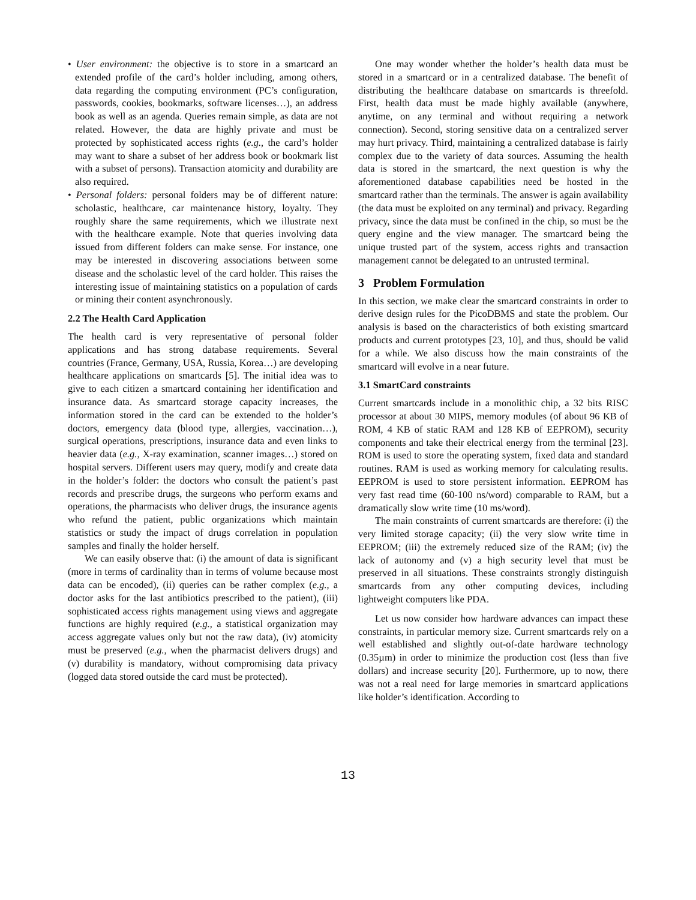• User environment: the objective is to store in a smartcard an extended profile of the card’s holder including, among others, data regarding the computing environment (PC’s configuration, passwords, cookies, bookmarks, software licenses…), an address book as well as an agenda. Queries remain simple, as data are not related. However, the data are highly private and must be protected by sophisticated access rights (e.g., the card’s holder may want to share a subset of her address book or bookmark list with a subset of persons). Transaction atomicity and durability are also required.
• Personal folders: personal folders may be of different nature: scholastic, healthcare, car maintenance history, loyalty. They roughly share the same requirements, which we illustrate next with the healthcare example. Note that queries involving data issued from different folders can make sense. For instance, one may be interested in discovering associations between some disease and the scholastic level of the card holder. This raises the interesting issue of maintaining statistics on a population of cards or mining their content asynchronously.
2.2 The Health Card Application
The health card is very representative of personal folder applications and has strong database requirements. Several countries (France, Germany, USA, Russia, Korea…) are developing healthcare applications on smartcards [5]. The initial idea was to give to each citizen a smartcard containing her identification and insurance data. As smartcard storage capacity increases, the information stored in the card can be extended to the holder’s doctors, emergency data (blood type, allergies, vaccination…), surgical operations, prescriptions, insurance data and even links to heavier data (e.g., X-ray examination, scanner images…) stored on hospital servers. Different users may query, modify and create data in the holder’s folder: the doctors who consult the patient’s past records and prescribe drugs, the surgeons who perform exams and operations, the pharmacists who deliver drugs, the insurance agents who refund the patient, public organizations which maintain statistics or study the impact of drugs correlation in population samples and finally the holder herself.
We can easily observe that: (i) the amount of data is significant (more in terms of cardinality than in terms of volume because most data can be encoded), (ii) queries can be rather complex (e.g., a doctor asks for the last antibiotics prescribed to the patient), (iii) sophisticated access rights management using views and aggregate functions are highly required (e.g., a statistical organization may access aggregate values only but not the raw data), (iv) atomicity must be preserved (e.g., when the pharmacist delivers drugs) and (v) durability is mandatory, without compromising data privacy (logged data stored outside the card must be protected).
One may wonder whether the holder’s health data must be stored in a smartcard or in a centralized database. The benefit of distributing the healthcare database on smartcards is threefold. First, health data must be made highly available (anywhere, anytime, on any terminal and without requiring a network connection). Second, storing sensitive data on a centralized server may hurt privacy. Third, maintaining a centralized database is fairly complex due to the variety of data sources. Assuming the health data is stored in the smartcard, the next question is why the aforementioned database capabilities need be hosted in the smartcard rather than the terminals. The answer is again availability (the data must be exploited on any terminal) and privacy. Regarding privacy, since the data must be confined in the chip, so must be the query engine and the view manager. The smartcard being the unique trusted part of the system, access rights and transaction management cannot be delegated to an untrusted terminal.
3 Problem Formulation
In this section, we make clear the smartcard constraints in order to derive design rules for the PicoDBMS and state the problem. Our analysis is based on the characteristics of both existing smartcard products and current prototypes [23, 10], and thus, should be valid for a while. We also discuss how the main constraints of the smartcard will evolve in a near future.
3.1 SmartCard constraints
Current smartcards include in a monolithic chip, a 32 bits RISC processor at about 30 MIPS, memory modules (of about 96 KB of ROM, 4 KB of static RAM and 128 KB of EEPROM), security components and take their electrical energy from the terminal [23]. ROM is used to store the operating system, fixed data and standard routines. RAM is used as working memory for calculating results. EEPROM is used to store persistent information. EEPROM has very fast read time (60-100 ns/word) comparable to RAM, but a dramatically slow write time (10 ms/word).
The main constraints of current smartcards are therefore: (i) the very limited storage capacity; (ii) the very slow write time in EEPROM; (iii) the extremely reduced size of the RAM; (iv) the lack of autonomy and (v) a high security level that must be preserved in all situations. These constraints strongly distinguish smartcards from any other computing devices, including lightweight computers like PDA.
Let us now consider how hardware advances can impact these constraints, in particular memory size. Current smartcards rely on a well established and slightly out-of-date hardware technology (0.35µm) in order to minimize the production cost (less than five dollars) and increase security [20]. Furthermore, up to now, there was not a real need for large memories in smartcard applications like holder’s identification. According to
13